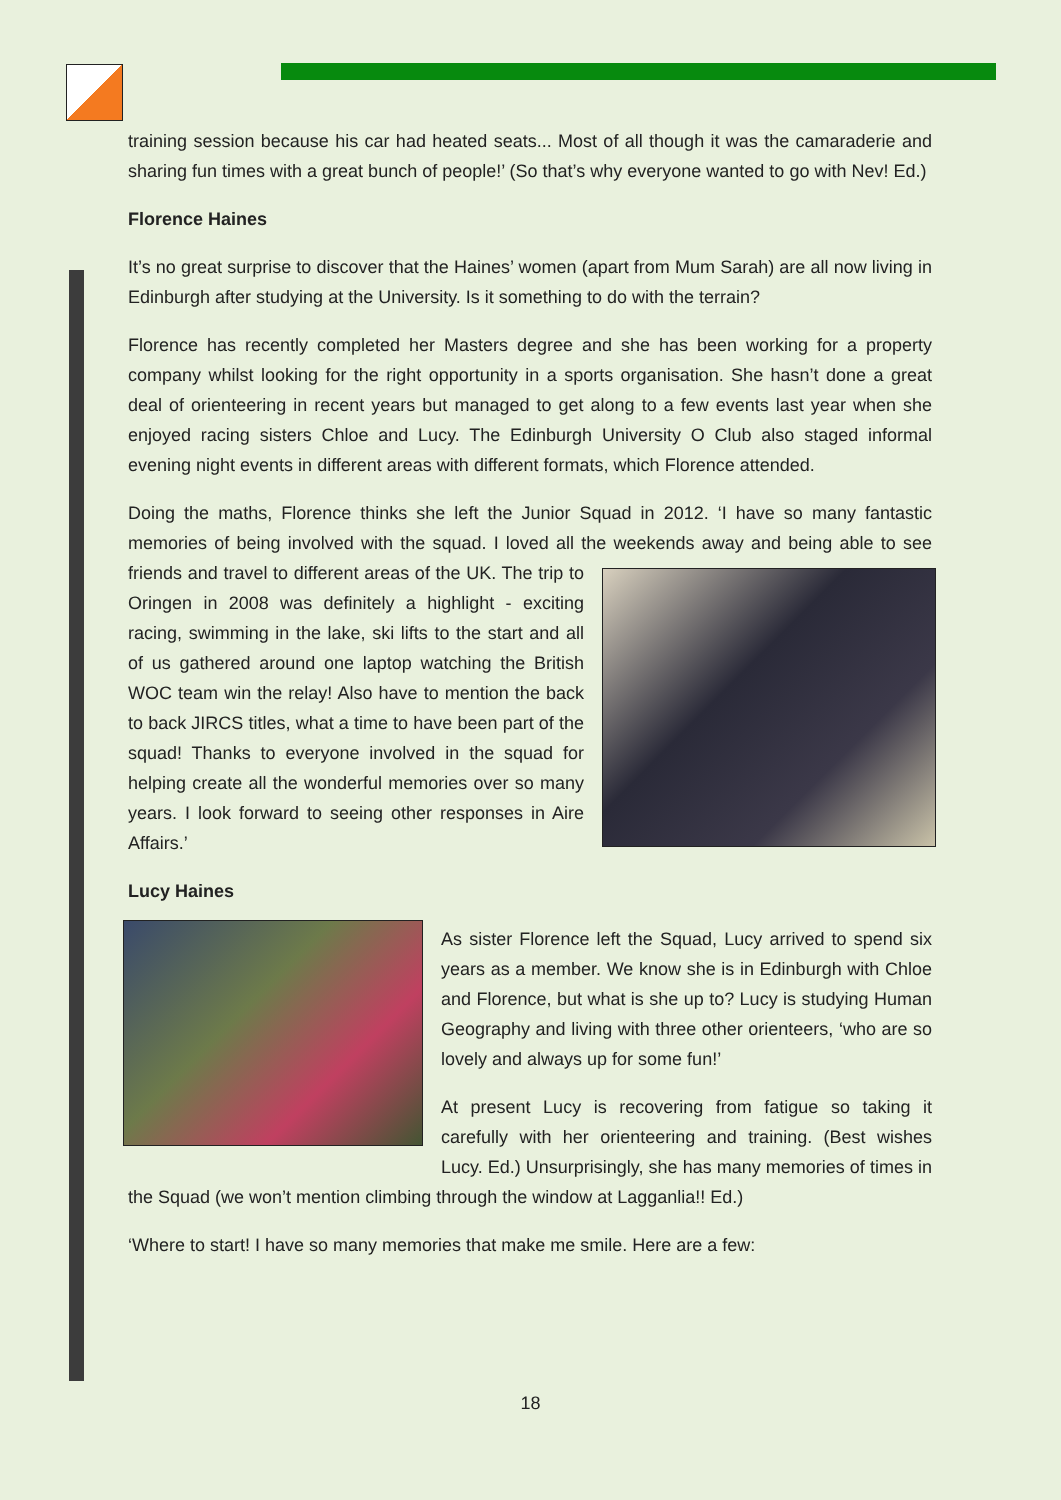training session because his car had heated seats... Most of all though it was the camaraderie and sharing fun times with a great bunch of people!’ (So that’s why everyone wanted to go with Nev! Ed.)
Florence Haines
It’s no great surprise to discover that the Haines’ women (apart from Mum Sarah) are all now living in Edinburgh after studying at the University. Is it something to do with the terrain?
Florence has recently completed her Masters degree and she has been working for a property company whilst looking for the right opportunity in a sports organisation. She hasn’t done a great deal of orienteering in recent years but managed to get along to a few events last year when she enjoyed racing sisters Chloe and Lucy. The Edinburgh University O Club also staged informal evening night events in different areas with different formats, which Florence attended.
Doing the maths, Florence thinks she left the Junior Squad in 2012. ‘I have so many fantastic memories of being involved with the squad. I loved all the weekends away and being able to see friends and travel to different areas of the UK. The trip to Oringen in 2008 was definitely a highlight - exciting racing, swimming in the lake, ski lifts to the start and all of us gathered around one laptop watching the British WOC team win the relay! Also have to mention the back to back JIRCS titles, what a time to have been part of the squad! Thanks to everyone involved in the squad for helping create all the wonderful memories over so many years. I look forward to seeing other responses in Aire Affairs.’
Lucy Haines
As sister Florence left the Squad, Lucy arrived to spend six years as a member. We know she is in Edinburgh with Chloe and Florence, but what is she up to? Lucy is studying Human Geography and living with three other orienteers, ‘who are so lovely and always up for some fun!’
At present Lucy is recovering from fatigue so taking it carefully with her orienteering and training. (Best wishes Lucy. Ed.) Unsurprisingly, she has many memories of times in the Squad (we won’t mention climbing through the window at Lagganlia!! Ed.)
‘Where to start! I have so many memories that make me smile. Here are a few:
18